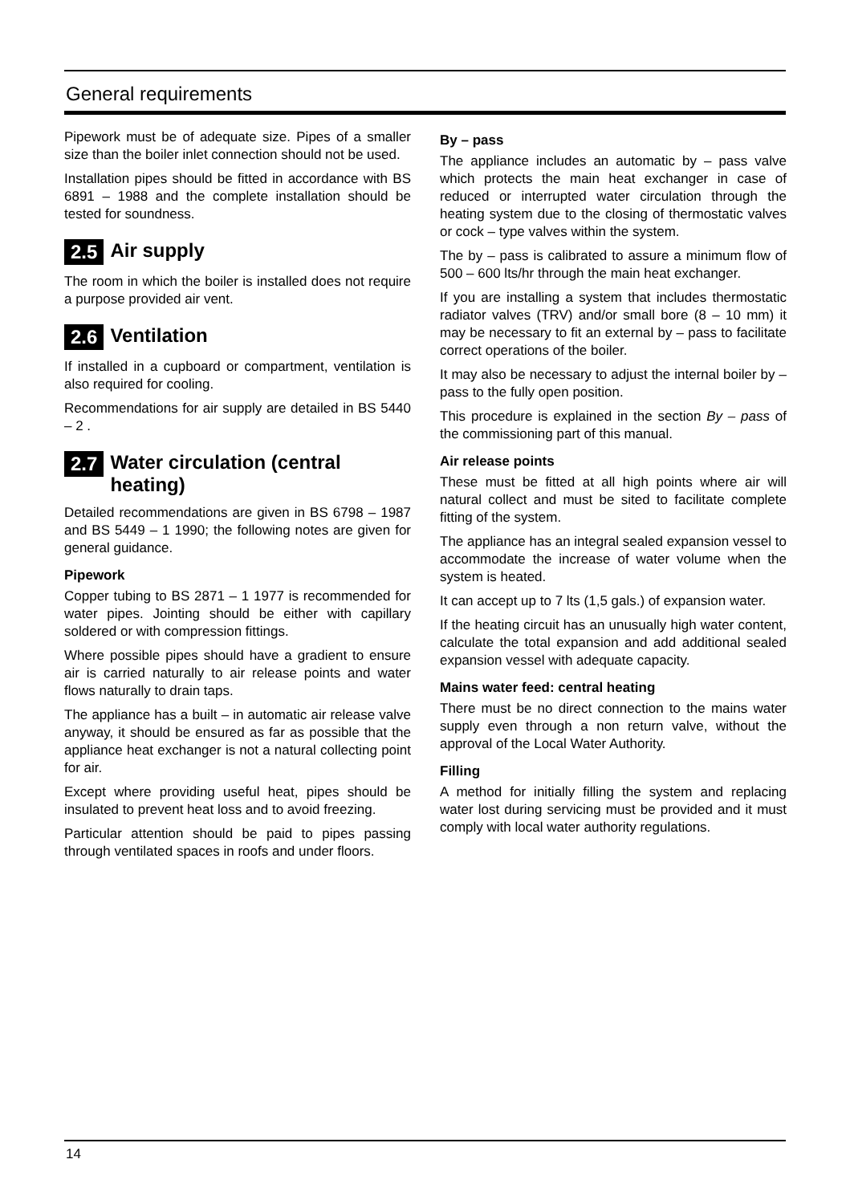General requirements
Pipework must be of adequate size. Pipes of a smaller size than the boiler inlet connection should not be used.
Installation pipes should be fitted in accordance with BS 6891 – 1988 and the complete installation should be tested for soundness.
2.5 Air supply
The room in which the boiler is installed does not require a purpose provided air vent.
2.6 Ventilation
If installed in a cupboard or compartment, ventilation is also required for cooling.
Recommendations for air supply are detailed in BS 5440 – 2 .
2.7 Water circulation (central heating)
Detailed recommendations are given in BS 6798 – 1987 and BS 5449 – 1 1990; the following notes are given for general guidance.
Pipework
Copper tubing to BS 2871 – 1 1977 is recommended for water pipes. Jointing should be either with capillary soldered or with compression fittings.
Where possible pipes should have a gradient to ensure air is carried naturally to air release points and water flows naturally to drain taps.
The appliance has a built – in automatic air release valve anyway, it should be ensured as far as possible that the appliance heat exchanger is not a natural collecting point for air.
Except where providing useful heat, pipes should be insulated to prevent heat loss and to avoid freezing.
Particular attention should be paid to pipes passing through ventilated spaces in roofs and under floors.
By – pass
The appliance includes an automatic by – pass valve which protects the main heat exchanger in case of reduced or interrupted water circulation through the heating system due to the closing of thermostatic valves or cock – type valves within the system.
The by – pass is calibrated to assure a minimum flow of 500 – 600 lts/hr through the main heat exchanger.
If you are installing a system that includes thermostatic radiator valves (TRV) and/or small bore (8 – 10 mm) it may be necessary to fit an external by – pass to facilitate correct operations of the boiler.
It may also be necessary to adjust the internal boiler by – pass to the fully open position.
This procedure is explained in the section By – pass of the commissioning part of this manual.
Air release points
These must be fitted at all high points where air will natural collect and must be sited to facilitate complete fitting of the system.
The appliance has an integral sealed expansion vessel to accommodate the increase of water volume when the system is heated.
It can accept up to 7 lts (1,5 gals.) of expansion water.
If the heating circuit has an unusually high water content, calculate the total expansion and add additional sealed expansion vessel with adequate capacity.
Mains water feed: central heating
There must be no direct connection to the mains water supply even through a non return valve, without the approval of the Local Water Authority.
Filling
A method for initially filling the system and replacing water lost during servicing must be provided and it must comply with local water authority regulations.
14